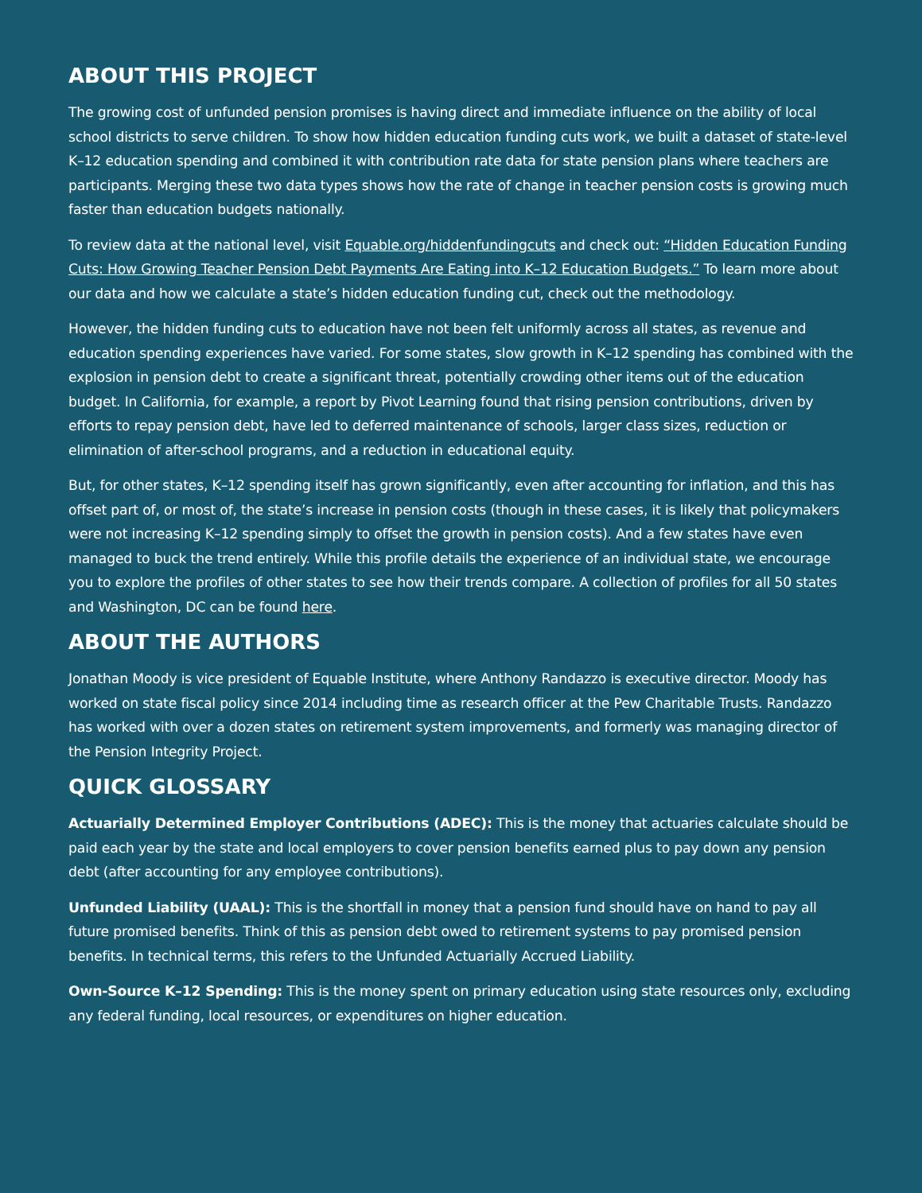ABOUT THIS PROJECT
The growing cost of unfunded pension promises is having direct and immediate influence on the ability of local school districts to serve children. To show how hidden education funding cuts work, we built a dataset of state-level K–12 education spending and combined it with contribution rate data for state pension plans where teachers are participants. Merging these two data types shows how the rate of change in teacher pension costs is growing much faster than education budgets nationally.
To review data at the national level, visit Equable.org/hiddenfundingcuts and check out: “Hidden Education Funding Cuts: How Growing Teacher Pension Debt Payments Are Eating into K–12 Education Budgets.” To learn more about our data and how we calculate a state’s hidden education funding cut, check out the methodology.
However, the hidden funding cuts to education have not been felt uniformly across all states, as revenue and education spending experiences have varied. For some states, slow growth in K–12 spending has combined with the explosion in pension debt to create a significant threat, potentially crowding other items out of the education budget. In California, for example, a report by Pivot Learning found that rising pension contributions, driven by efforts to repay pension debt, have led to deferred maintenance of schools, larger class sizes, reduction or elimination of after-school programs, and a reduction in educational equity.
But, for other states, K–12 spending itself has grown significantly, even after accounting for inflation, and this has offset part of, or most of, the state’s increase in pension costs (though in these cases, it is likely that policymakers were not increasing K–12 spending simply to offset the growth in pension costs). And a few states have even managed to buck the trend entirely. While this profile details the experience of an individual state, we encourage you to explore the profiles of other states to see how their trends compare. A collection of profiles for all 50 states and Washington, DC can be found here.
ABOUT THE AUTHORS
Jonathan Moody is vice president of Equable Institute, where Anthony Randazzo is executive director. Moody has worked on state fiscal policy since 2014 including time as research officer at the Pew Charitable Trusts. Randazzo has worked with over a dozen states on retirement system improvements, and formerly was managing director of the Pension Integrity Project.
QUICK GLOSSARY
Actuarially Determined Employer Contributions (ADEC): This is the money that actuaries calculate should be paid each year by the state and local employers to cover pension benefits earned plus to pay down any pension debt (after accounting for any employee contributions).
Unfunded Liability (UAAL): This is the shortfall in money that a pension fund should have on hand to pay all future promised benefits. Think of this as pension debt owed to retirement systems to pay promised pension benefits. In technical terms, this refers to the Unfunded Actuarially Accrued Liability.
Own-Source K–12 Spending: This is the money spent on primary education using state resources only, excluding any federal funding, local resources, or expenditures on higher education.